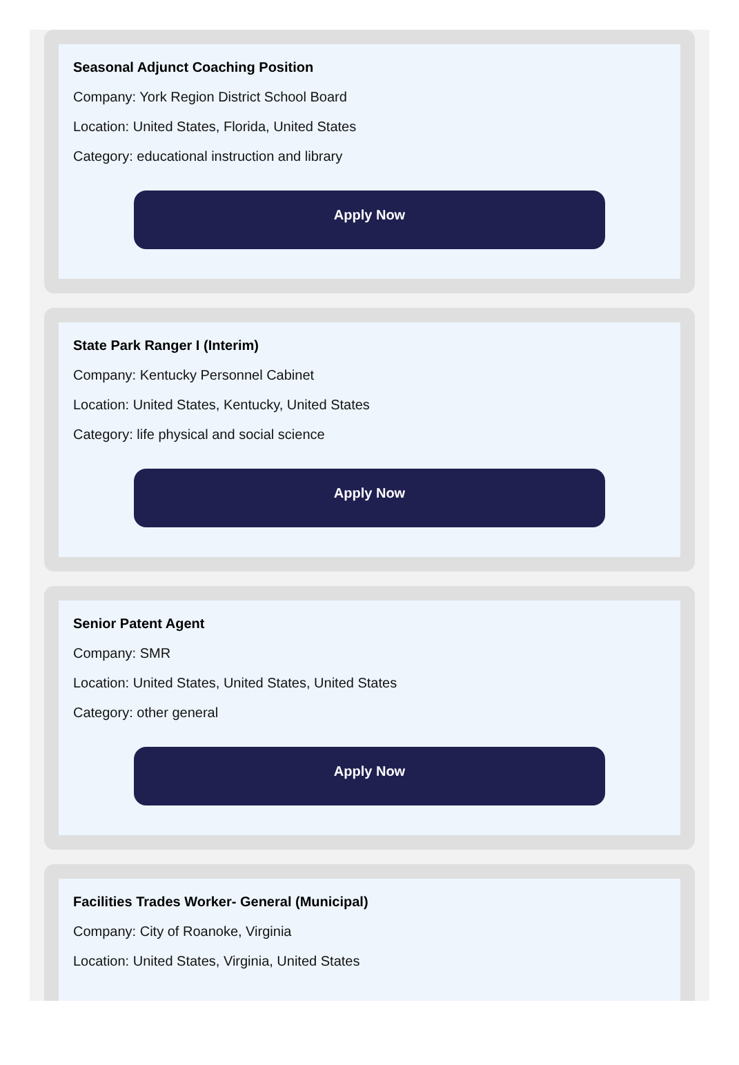Seasonal Adjunct Coaching Position
Company: York Region District School Board
Location: United States, Florida, United States
Category: educational instruction and library
Apply Now
State Park Ranger I (Interim)
Company: Kentucky Personnel Cabinet
Location: United States, Kentucky, United States
Category: life physical and social science
Apply Now
Senior Patent Agent
Company: SMR
Location: United States, United States, United States
Category: other general
Apply Now
Facilities Trades Worker- General (Municipal)
Company: City of Roanoke, Virginia
Location: United States, Virginia, United States